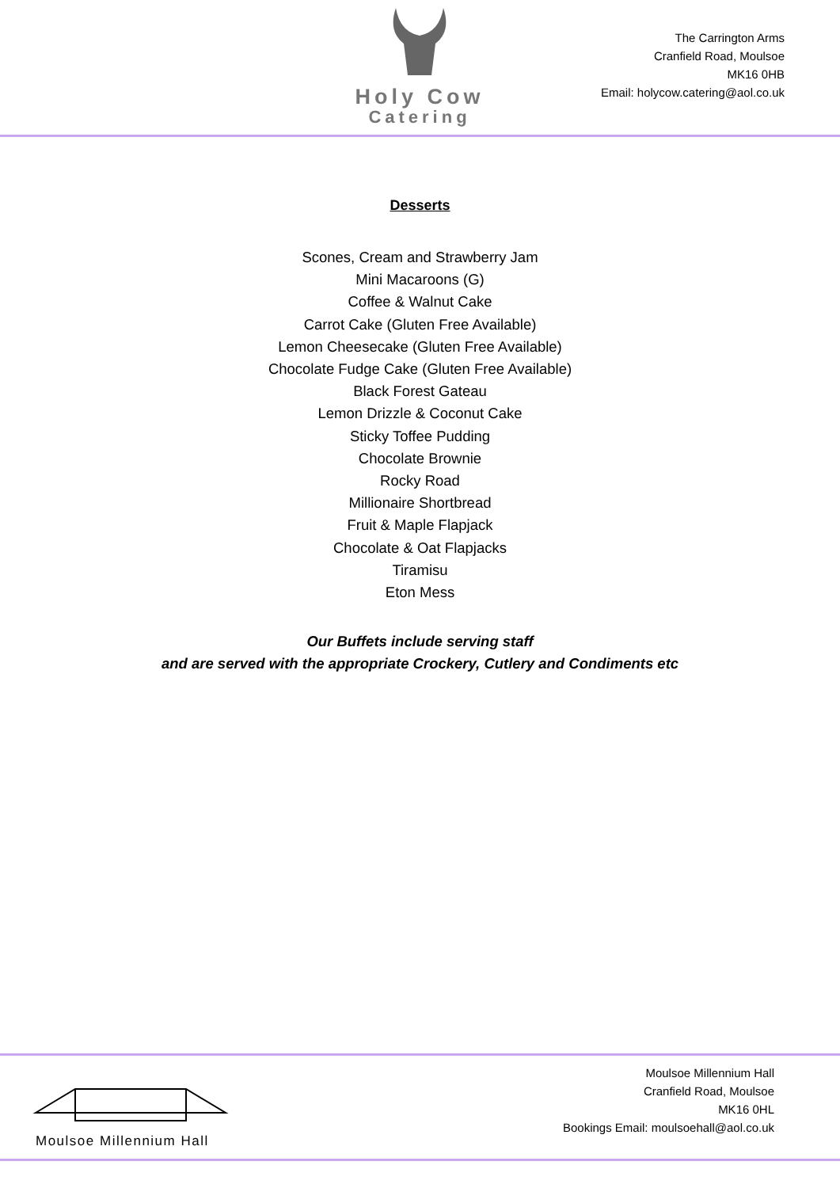Holy Cow
Catering
The Carrington Arms
Cranfield Road, Moulsoe
MK16 0HB
Email: holycow.catering@aol.co.uk
Desserts
Scones, Cream and Strawberry Jam
Mini Macaroons (G)
Coffee & Walnut Cake
Carrot Cake (Gluten Free Available)
Lemon Cheesecake (Gluten Free Available)
Chocolate Fudge Cake (Gluten Free Available)
Black Forest Gateau
Lemon Drizzle & Coconut Cake
Sticky Toffee Pudding
Chocolate Brownie
Rocky Road
Millionaire Shortbread
Fruit & Maple Flapjack
Chocolate & Oat Flapjacks
Tiramisu
Eton Mess
Our Buffets include serving staff
and are served with the appropriate Crockery, Cutlery and Condiments etc
Moulsoe Millennium Hall
Moulsoe Millennium Hall
Cranfield Road, Moulsoe
MK16 0HL
Bookings Email: moulsoehall@aol.co.uk